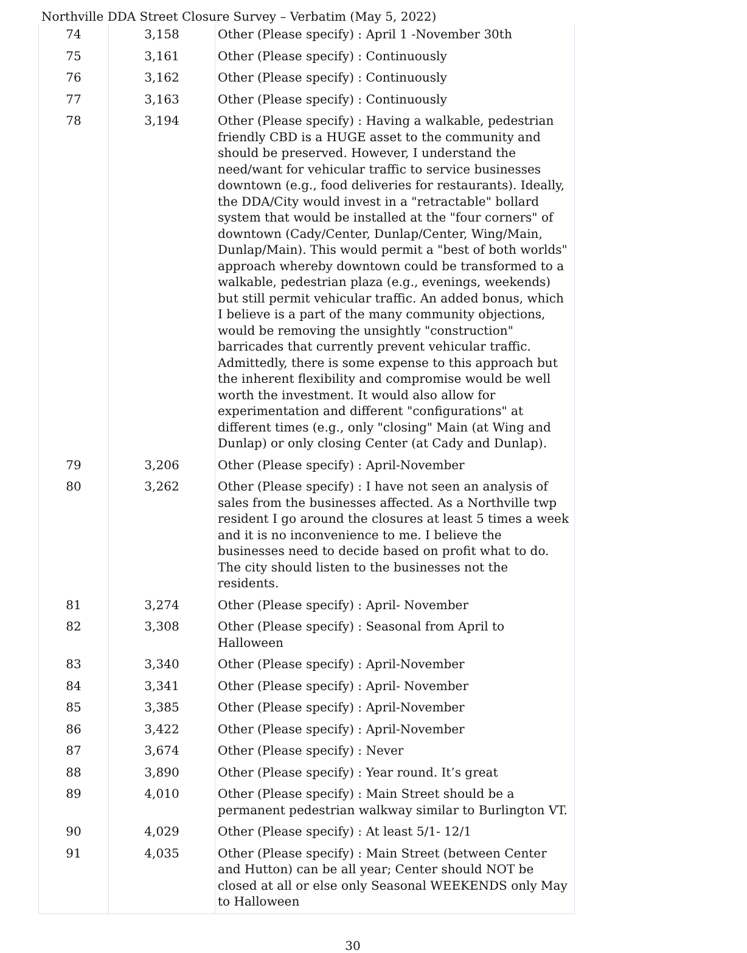Northville DDA Street Closure Survey – Verbatim (May 5, 2022)
| 74 | 3,158 | Other (Please specify) : April 1 -November 30th |
| 75 | 3,161 | Other (Please specify) : Continuously |
| 76 | 3,162 | Other (Please specify) : Continuously |
| 77 | 3,163 | Other (Please specify) : Continuously |
| 78 | 3,194 | Other (Please specify) : Having a walkable, pedestrian friendly CBD is a HUGE asset to the community and should be preserved. However, I understand the need/want for vehicular traffic to service businesses downtown (e.g., food deliveries for restaurants). Ideally, the DDA/City would invest in a "retractable" bollard system that would be installed at the "four corners" of downtown (Cady/Center, Dunlap/Center, Wing/Main, Dunlap/Main). This would permit a "best of both worlds" approach whereby downtown could be transformed to a walkable, pedestrian plaza (e.g., evenings, weekends) but still permit vehicular traffic. An added bonus, which I believe is a part of the many community objections, would be removing the unsightly "construction" barricades that currently prevent vehicular traffic. Admittedly, there is some expense to this approach but the inherent flexibility and compromise would be well worth the investment. It would also allow for experimentation and different "configurations" at different times (e.g., only "closing" Main (at Wing and Dunlap) or only closing Center (at Cady and Dunlap). |
| 79 | 3,206 | Other (Please specify) : April-November |
| 80 | 3,262 | Other (Please specify) : I have not seen an analysis of sales from the businesses affected. As a Northville twp resident I go around the closures at least 5 times a week and it is no inconvenience to me. I believe the businesses need to decide based on profit what to do. The city should listen to the businesses not the residents. |
| 81 | 3,274 | Other (Please specify) : April- November |
| 82 | 3,308 | Other (Please specify) : Seasonal from April to Halloween |
| 83 | 3,340 | Other (Please specify) : April-November |
| 84 | 3,341 | Other (Please specify) : April- November |
| 85 | 3,385 | Other (Please specify) : April-November |
| 86 | 3,422 | Other (Please specify) : April-November |
| 87 | 3,674 | Other (Please specify) : Never |
| 88 | 3,890 | Other (Please specify) : Year round. It’s great |
| 89 | 4,010 | Other (Please specify) : Main Street should be a permanent pedestrian walkway similar to Burlington VT. |
| 90 | 4,029 | Other (Please specify) : At least 5/1- 12/1 |
| 91 | 4,035 | Other (Please specify) : Main Street (between Center and Hutton) can be all year; Center should NOT be closed at all or else only Seasonal WEEKENDS only May to Halloween |
30